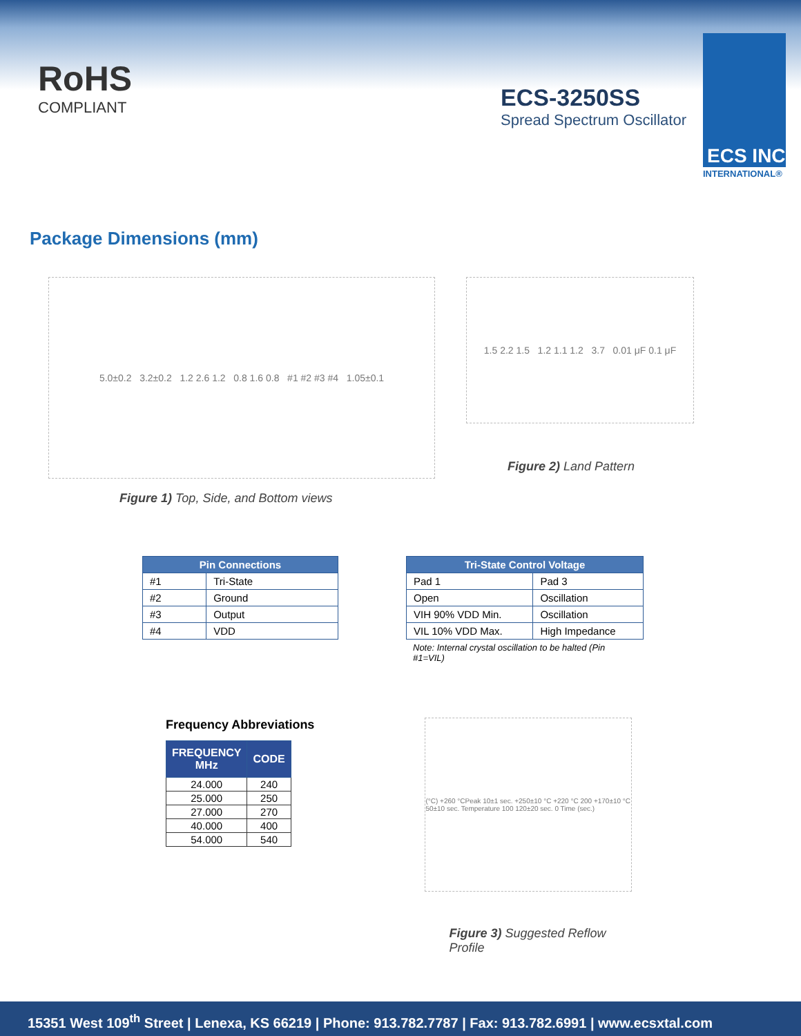RoHS
COMPLIANT
ECS-3250SS
Spread Spectrum Oscillator
ECS INC
INTERNATIONAL®
Package Dimensions (mm)
5.0±0.2 3.2±0.2 1.2 2.6 1.2 0.8 1.6 0.8 #1 #2 #3 #4 1.05±0.1
Figure 1) Top, Side, and Bottom views
1.5 2.2 1.5 1.2 1.1 1.2 3.7 0.01 μF 0.1 μF
Figure 2) Land Pattern
| Pin Connections | |
| --- | --- |
| #1 | Tri-State |
| #2 | Ground |
| #3 | Output |
| #4 | VDD |
| Tri-State Control Voltage | |
| --- | --- |
| Pad 1 | Pad 3 |
| Open | Oscillation |
| VIH 90% VDD Min. | Oscillation |
| VIL 10% VDD Max. | High Impedance |
Note: Internal crystal oscillation to be halted (Pin #1=VIL)
Frequency Abbreviations
| FREQUENCY MHz | CODE |
| --- | --- |
| 24.000 | 240 |
| 25.000 | 250 |
| 27.000 | 270 |
| 40.000 | 400 |
| 54.000 | 540 |
(°C) +260 °CPeak 10±1 sec. +250±10 °C +220 °C 200 +170±10 °C 50±10 sec. Temperature 100 120±20 sec. 0 Time (sec.)
Figure 3) Suggested Reflow Profile
15351 West 109<sup>th</sup> Street | Lenexa, KS 66219 | Phone: 913.782.7787 | Fax: 913.782.6991 | www.ecsxtal.com